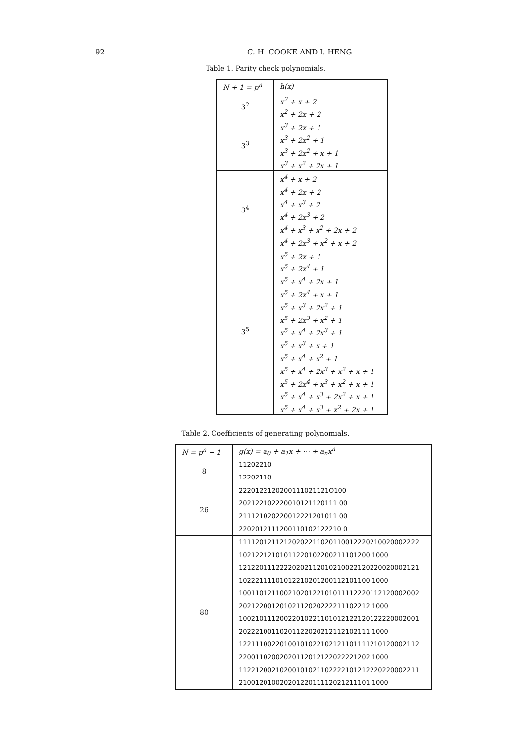92 C. H. COOKE AND I. HENG
Table 1. Parity check polynomials.
| N + 1 = p<sup>n</sup> | h(x) |
| --- | --- |
| 3<sup>2</sup> | x<sup>2</sup> + x + 2 x<sup>2</sup> + 2x + 2 |
| 3<sup>3</sup> | x<sup>3</sup> + 2x + 1 x<sup>3</sup> + 2x<sup>2</sup> + 1 x<sup>3</sup> + 2x<sup>2</sup> + x + 1 x<sup>3</sup> + x<sup>2</sup> + 2x + 1 |
| 3<sup>4</sup> | x<sup>4</sup> + x + 2 x<sup>4</sup> + 2x + 2 x<sup>4</sup> + x<sup>3</sup> + 2 x<sup>4</sup> + 2x<sup>3</sup> + 2 x<sup>4</sup> + x<sup>3</sup> + x<sup>2</sup> + 2x + 2 x<sup>4</sup> + 2x<sup>3</sup> + x<sup>2</sup> + x + 2 |
| 3<sup>5</sup> | x<sup>5</sup> + 2x + 1 x<sup>5</sup> + 2x<sup>4</sup> + 1 x<sup>5</sup> + x<sup>4</sup> + 2x + 1 x<sup>5</sup> + 2x<sup>4</sup> + x + 1 x<sup>5</sup> + x<sup>3</sup> + 2x<sup>2</sup> + 1 x<sup>5</sup> + 2x<sup>3</sup> + x<sup>2</sup> + 1 x<sup>5</sup> + x<sup>4</sup> + 2x<sup>3</sup> + 1 x<sup>5</sup> + x<sup>3</sup> + x + 1 x<sup>5</sup> + x<sup>4</sup> + x<sup>2</sup> + 1 x<sup>5</sup> + x<sup>4</sup> + 2x<sup>3</sup> + x<sup>2</sup> + x + 1 x<sup>5</sup> + 2x<sup>4</sup> + x<sup>3</sup> + x<sup>2</sup> + x + 1 x<sup>5</sup> + x<sup>4</sup> + x<sup>3</sup> + 2x<sup>2</sup> + x + 1 x<sup>5</sup> + x<sup>4</sup> + x<sup>3</sup> + x<sup>2</sup> + 2x + 1 |
Table 2. Coefficients of generating polynomials.
| N = p<sup>n</sup> − 1 | g(x) = a<sub>0</sub> + a<sub>1</sub>x + ⋯ + a<sub>n</sub>x<sup>n</sup> |
| --- | --- |
| 8 | 11202210 12202110 |
| 26 | 2220122120200111021121O100 202122102220010121120111 00 211121020220012221201011 00 2202012111200110102122210 0 |
| 80 | 11112012112120202211020110012220210020002222 10212212101011220102200211101200 1000 12122011122220202112010210022120220020002121 10222111101012210201200112101100 1000 10011012110021020122101011112220112120002002 20212200120102112020222211102212 1000 10021011120022010221101012122120122220002001 20222100110201122020212112102111 1000 12211100220100101022102121101111210120002112 22001102002020112012122022221202 1000 11221200210200101021102222101212220220002211 21001201002020122011112021211101 1000 |